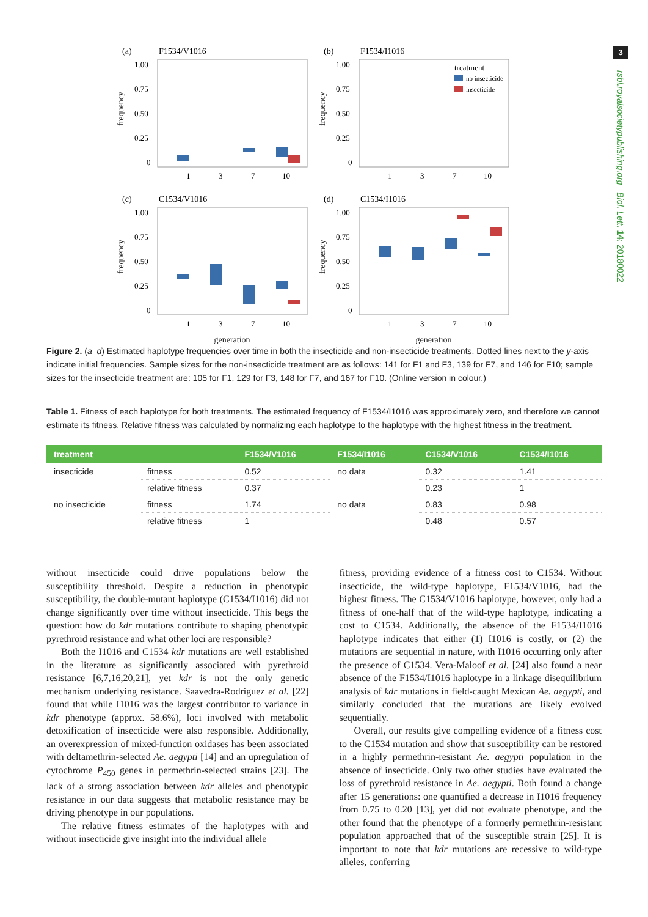3
rsbl.royalsocietypublishing.org Biol. Lett. 14: 20180022
(a)
F1534/V1016
1.00
0.75
0.50
0.25
0
1
3
7
10
frequency
(b)
F1534/I1016
treatment
no insecticide
insecticide
1.00
0.75
0.50
0.25
0
1
3
7
10
frequency
(c)
C1534/V1016
1.00
0.75
0.50
0.25
0
1
3
7
10
frequency
generation
(d)
C1534/I1016
1.00
0.75
0.50
0.25
0
1
3
7
10
frequency
generation
Figure 2. (a–d) Estimated haplotype frequencies over time in both the insecticide and non-insecticide treatments. Dotted lines next to the y-axis indicate initial frequencies. Sample sizes for the non-insecticide treatment are as follows: 141 for F1 and F3, 139 for F7, and 146 for F10; sample sizes for the insecticide treatment are: 105 for F1, 129 for F3, 148 for F7, and 167 for F10. (Online version in colour.)
Table 1. Fitness of each haplotype for both treatments. The estimated frequency of F1534/I1016 was approximately zero, and therefore we cannot estimate its fitness. Relative fitness was calculated by normalizing each haplotype to the haplotype with the highest fitness in the treatment.
| treatment | | F1534/V1016 | F1534/I1016 | C1534/V1016 | C1534/I1016 |
| --- | --- | --- | --- | --- | --- |
| insecticide | fitness | 0.52 | no data | 0.32 | 1.41 |
| | relative fitness | 0.37 | | 0.23 | 1 |
| no insecticide | fitness | 1.74 | no data | 0.83 | 0.98 |
| | relative fitness | 1 | | 0.48 | 0.57 |
without insecticide could drive populations below the susceptibility threshold. Despite a reduction in phenotypic susceptibility, the double-mutant haplotype (C1534/I1016) did not change significantly over time without insecticide. This begs the question: how do kdr mutations contribute to shaping phenotypic pyrethroid resistance and what other loci are responsible?
Both the I1016 and C1534 kdr mutations are well established in the literature as significantly associated with pyrethroid resistance [6,7,16,20,21], yet kdr is not the only genetic mechanism underlying resistance. Saavedra-Rodriguez et al. [22] found that while I1016 was the largest contributor to variance in kdr phenotype (approx. 58.6%), loci involved with metabolic detoxification of insecticide were also responsible. Additionally, an overexpression of mixed-function oxidases has been associated with deltamethrin-selected Ae. aegypti [14] and an upregulation of cytochrome P<sub>450</sub> genes in permethrin-selected strains [23]. The lack of a strong association between kdr alleles and phenotypic resistance in our data suggests that metabolic resistance may be driving phenotype in our populations.
The relative fitness estimates of the haplotypes with and without insecticide give insight into the individual allele
fitness, providing evidence of a fitness cost to C1534. Without insecticide, the wild-type haplotype, F1534/V1016, had the highest fitness. The C1534/V1016 haplotype, however, only had a fitness of one-half that of the wild-type haplotype, indicating a cost to C1534. Additionally, the absence of the F1534/I1016 haplotype indicates that either (1) I1016 is costly, or (2) the mutations are sequential in nature, with I1016 occurring only after the presence of C1534. Vera-Maloof et al. [24] also found a near absence of the F1534/I1016 haplotype in a linkage disequilibrium analysis of kdr mutations in field-caught Mexican Ae. aegypti, and similarly concluded that the mutations are likely evolved sequentially.
Overall, our results give compelling evidence of a fitness cost to the C1534 mutation and show that susceptibility can be restored in a highly permethrin-resistant Ae. aegypti population in the absence of insecticide. Only two other studies have evaluated the loss of pyrethroid resistance in Ae. aegypti. Both found a change after 15 generations: one quantified a decrease in I1016 frequency from 0.75 to 0.20 [13], yet did not evaluate phenotype, and the other found that the phenotype of a formerly permethrin-resistant population approached that of the susceptible strain [25]. It is important to note that kdr mutations are recessive to wild-type alleles, conferring